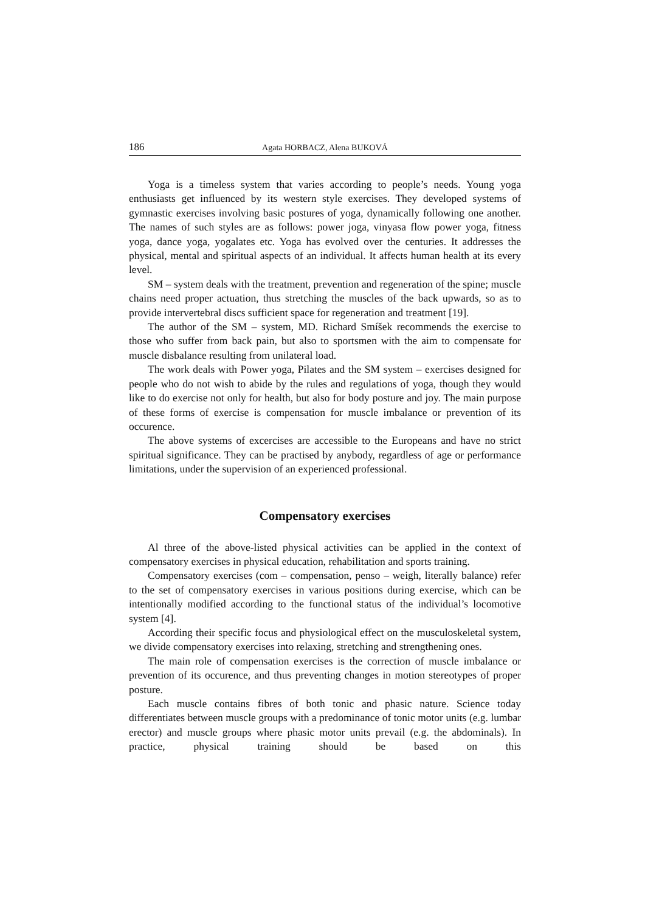186 Agata HORBACZ, Alena BUKOVÁ
Yoga is a timeless system that varies according to people’s needs. Young yoga enthusiasts get influenced by its western style exercises. They developed systems of gymnastic exercises involving basic postures of yoga, dynamically following one another. The names of such styles are as follows: power joga, vinyasa flow power yoga, fitness yoga, dance yoga, yogalates etc. Yoga has evolved over the centuries. It addresses the physical, mental and spiritual aspects of an individual. It affects human health at its every level.
SM – system deals with the treatment, prevention and regeneration of the spine; muscle chains need proper actuation, thus stretching the muscles of the back upwards, so as to provide intervertebral discs sufficient space for regeneration and treatment [19].
The author of the SM – system, MD. Richard Smíšek recommends the exercise to those who suffer from back pain, but also to sportsmen with the aim to compensate for muscle disbalance resulting from unilateral load.
The work deals with Power yoga, Pilates and the SM system – exercises designed for people who do not wish to abide by the rules and regulations of yoga, though they would like to do exercise not only for health, but also for body posture and joy. The main purpose of these forms of exercise is compensation for muscle imbalance or prevention of its occurence.
The above systems of excercises are accessible to the Europeans and have no strict spiritual significance. They can be practised by anybody, regardless of age or performance limitations, under the supervision of an experienced professional.
Compensatory exercises
Al three of the above-listed physical activities can be applied in the context of compensatory exercises in physical education, rehabilitation and sports training.
Compensatory exercises (com – compensation, penso – weigh, literally balance) refer to the set of compensatory exercises in various positions during exercise, which can be intentionally modified according to the functional status of the individual’s locomotive system [4].
According their specific focus and physiological effect on the musculoskeletal system, we divide compensatory exercises into relaxing, stretching and strengthening ones.
The main role of compensation exercises is the correction of muscle imbalance or prevention of its occurence, and thus preventing changes in motion stereotypes of proper posture.
Each muscle contains fibres of both tonic and phasic nature. Science today differentiates between muscle groups with a predominance of tonic motor units (e.g. lumbar erector) and muscle groups where phasic motor units prevail (e.g. the abdominals). In practice, physical training should be based on this